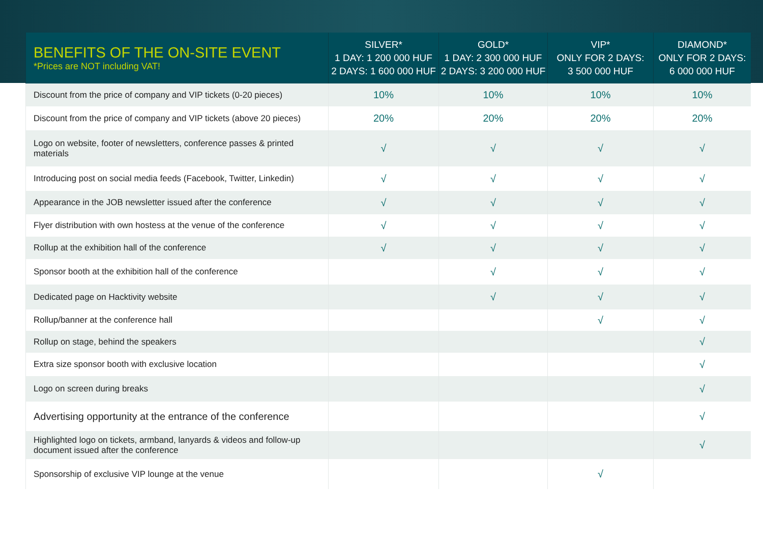| BENEFITS OF THE ON-SITE EVENT *Prices are NOT including VAT! | SILVER* 1 DAY: 1 200 000 HUF 2 DAYS: 1 600 000 HUF | GOLD* 1 DAY: 2 300 000 HUF 2 DAYS: 3 200 000 HUF | VIP* ONLY FOR 2 DAYS: 3 500 000 HUF | DIAMOND* ONLY FOR 2 DAYS: 6 000 000 HUF |
| --- | --- | --- | --- | --- |
| Discount from the price of company and VIP tickets (0-20 pieces) | 10% | 10% | 10% | 10% |
| Discount from the price of company and VIP tickets (above 20 pieces) | 20% | 20% | 20% | 20% |
| Logo on website, footer of newsletters, conference passes & printed materials | √ | √ | √ | √ |
| Introducing post on social media feeds (Facebook, Twitter, Linkedin) | √ | √ | √ | √ |
| Appearance in the JOB newsletter issued after the conference | √ | √ | √ | √ |
| Flyer distribution with own hostess at the venue of the conference | √ | √ | √ | √ |
| Rollup at the exhibition hall of the conference | √ | √ | √ | √ |
| Sponsor booth at the exhibition hall of the conference | | √ | √ | √ |
| Dedicated page on Hacktivity website | | √ | √ | √ |
| Rollup/banner at the conference hall | | | √ | √ |
| Rollup on stage, behind the speakers | | | | √ |
| Extra size sponsor booth with exclusive location | | | | √ |
| Logo on screen during breaks | | | | √ |
| Advertising opportunity at the entrance of the conference | | | | √ |
| Highlighted logo on tickets, armband, lanyards & videos and follow-up document issued after the conference | | | | √ |
| Sponsorship of exclusive VIP lounge at the venue | | | √ | |